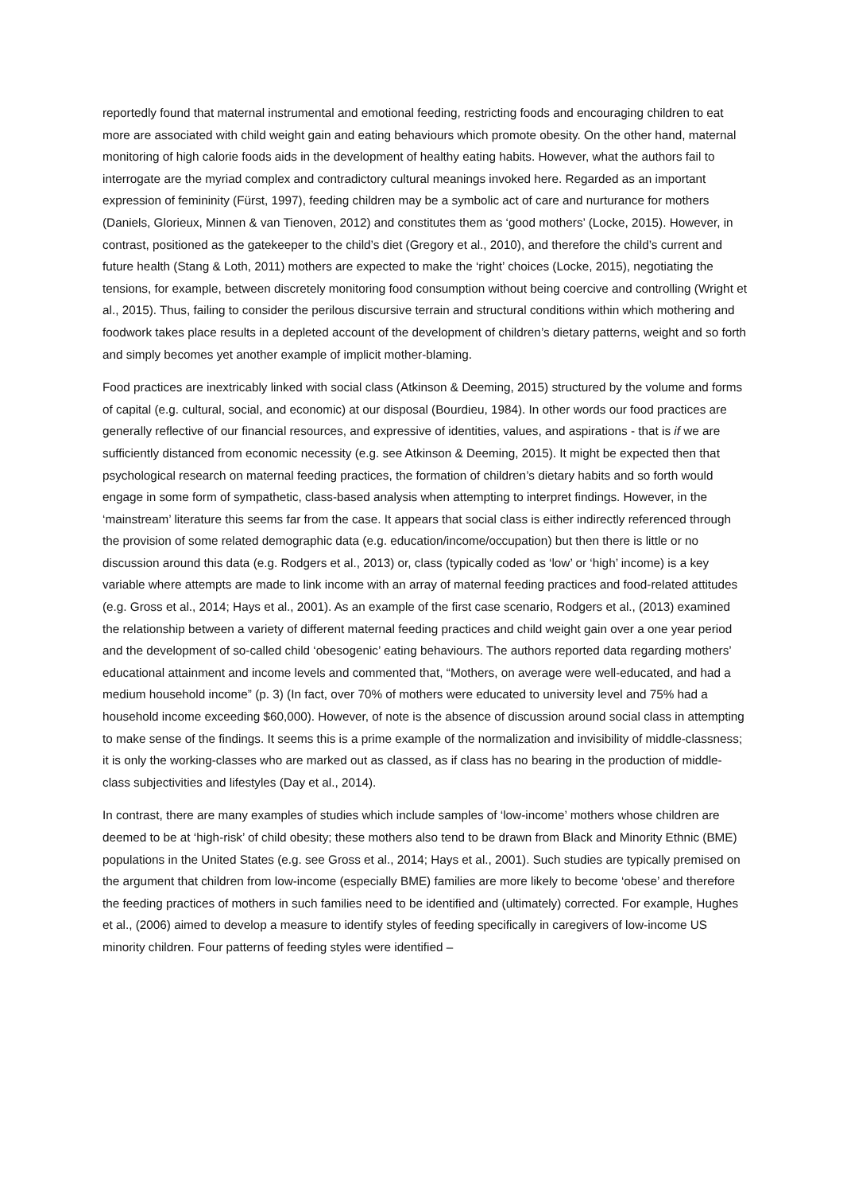reportedly found that maternal instrumental and emotional feeding, restricting foods and encouraging children to eat more are associated with child weight gain and eating behaviours which promote obesity. On the other hand, maternal monitoring of high calorie foods aids in the development of healthy eating habits. However, what the authors fail to interrogate are the myriad complex and contradictory cultural meanings invoked here. Regarded as an important expression of femininity (Fürst, 1997), feeding children may be a symbolic act of care and nurturance for mothers (Daniels, Glorieux, Minnen & van Tienoven, 2012) and constitutes them as ‘good mothers’ (Locke, 2015). However, in contrast, positioned as the gatekeeper to the child’s diet (Gregory et al., 2010), and therefore the child’s current and future health (Stang & Loth, 2011) mothers are expected to make the ‘right’ choices (Locke, 2015), negotiating the tensions, for example, between discretely monitoring food consumption without being coercive and controlling (Wright et al., 2015). Thus, failing to consider the perilous discursive terrain and structural conditions within which mothering and foodwork takes place results in a depleted account of the development of children’s dietary patterns, weight and so forth and simply becomes yet another example of implicit mother-blaming.
Food practices are inextricably linked with social class (Atkinson & Deeming, 2015) structured by the volume and forms of capital (e.g. cultural, social, and economic) at our disposal (Bourdieu, 1984). In other words our food practices are generally reflective of our financial resources, and expressive of identities, values, and aspirations - that is if we are sufficiently distanced from economic necessity (e.g. see Atkinson & Deeming, 2015). It might be expected then that psychological research on maternal feeding practices, the formation of children’s dietary habits and so forth would engage in some form of sympathetic, class-based analysis when attempting to interpret findings. However, in the ‘mainstream’ literature this seems far from the case. It appears that social class is either indirectly referenced through the provision of some related demographic data (e.g. education/income/occupation) but then there is little or no discussion around this data (e.g. Rodgers et al., 2013) or, class (typically coded as ‘low’ or ‘high’ income) is a key variable where attempts are made to link income with an array of maternal feeding practices and food-related attitudes (e.g. Gross et al., 2014; Hays et al., 2001). As an example of the first case scenario, Rodgers et al., (2013) examined the relationship between a variety of different maternal feeding practices and child weight gain over a one year period and the development of so-called child ‘obesogenic’ eating behaviours. The authors reported data regarding mothers’ educational attainment and income levels and commented that, “Mothers, on average were well-educated, and had a medium household income” (p. 3) (In fact, over 70% of mothers were educated to university level and 75% had a household income exceeding $60,000). However, of note is the absence of discussion around social class in attempting to make sense of the findings. It seems this is a prime example of the normalization and invisibility of middle-classness; it is only the working-classes who are marked out as classed, as if class has no bearing in the production of middle-class subjectivities and lifestyles (Day et al., 2014).
In contrast, there are many examples of studies which include samples of ‘low-income’ mothers whose children are deemed to be at ‘high-risk’ of child obesity; these mothers also tend to be drawn from Black and Minority Ethnic (BME) populations in the United States (e.g. see Gross et al., 2014; Hays et al., 2001). Such studies are typically premised on the argument that children from low-income (especially BME) families are more likely to become ‘obese’ and therefore the feeding practices of mothers in such families need to be identified and (ultimately) corrected. For example, Hughes et al., (2006) aimed to develop a measure to identify styles of feeding specifically in caregivers of low-income US minority children. Four patterns of feeding styles were identified –